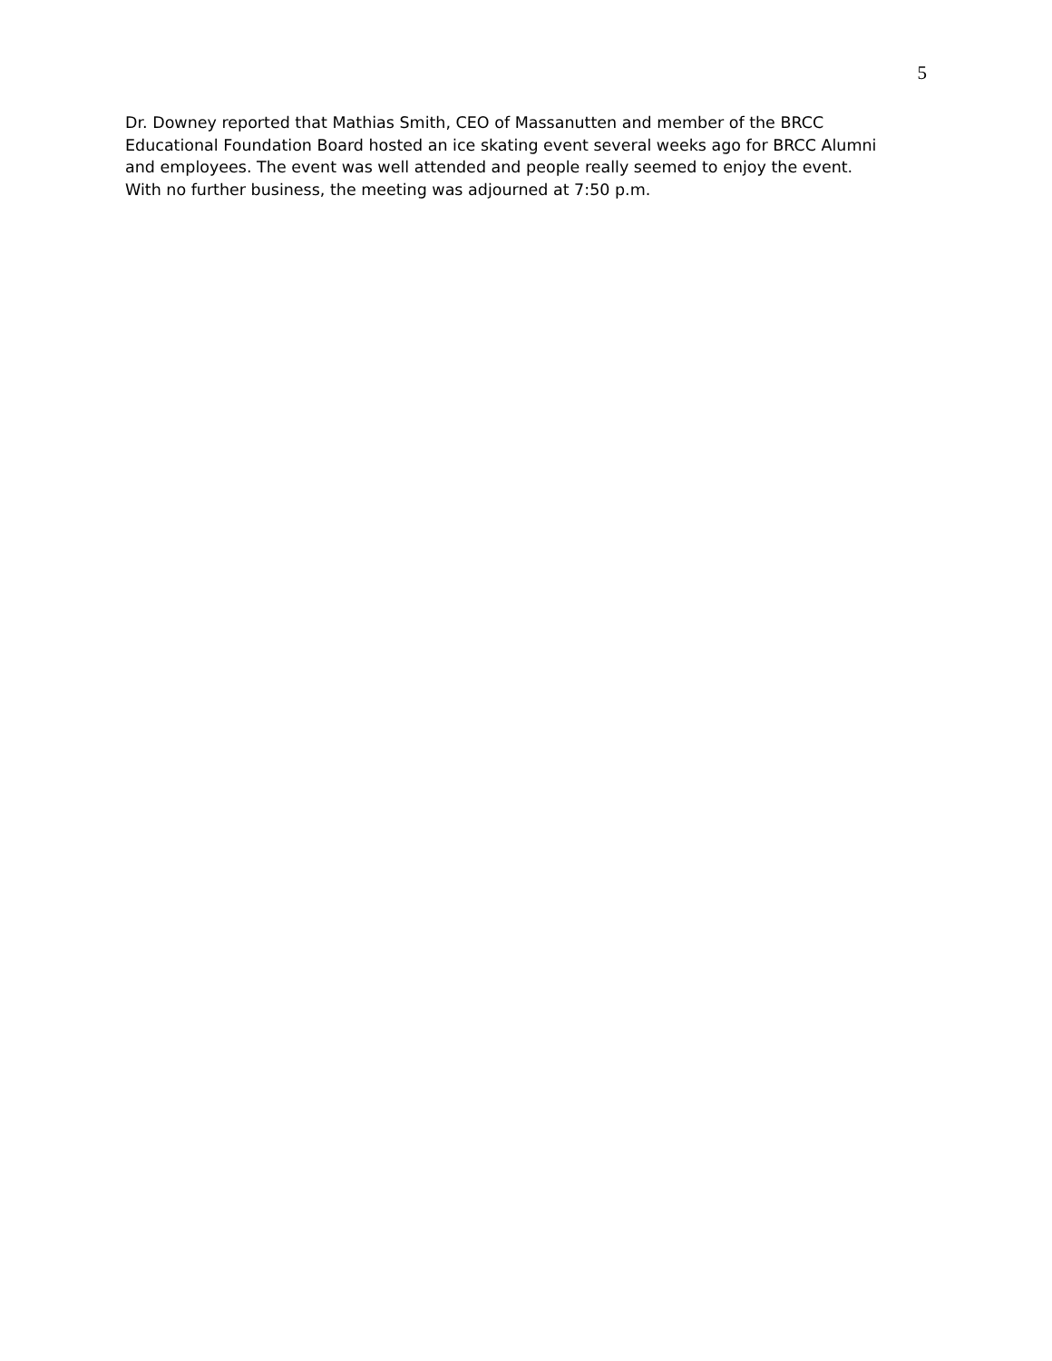5
Dr. Downey reported that Mathias Smith, CEO of Massanutten and member of the BRCC
Educational Foundation Board hosted an ice skating event several weeks ago for BRCC Alumni
and employees. The event was well attended and people really seemed to enjoy the event.
With no further business, the meeting was adjourned at 7:50 p.m.